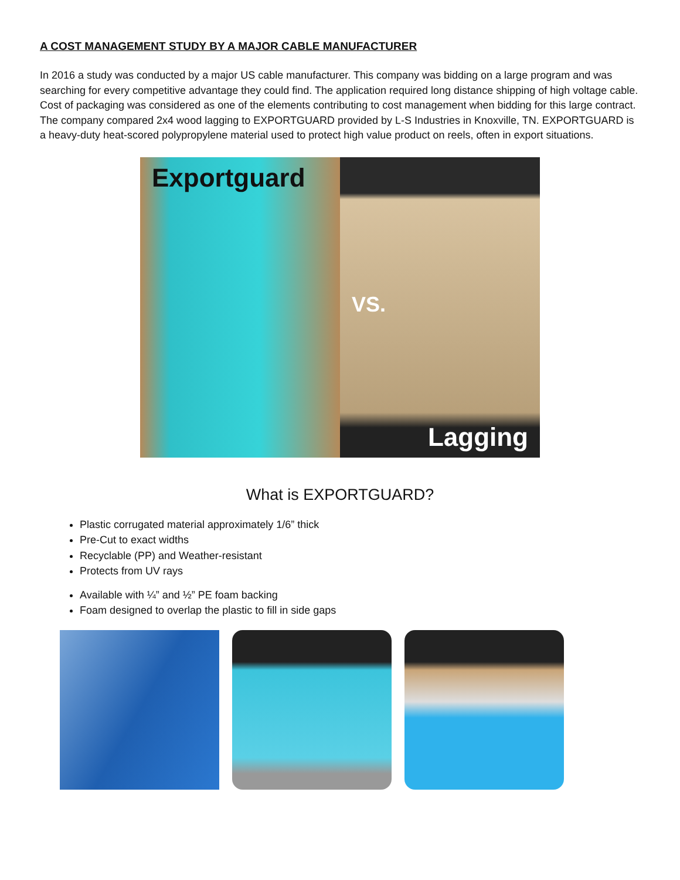A COST MANAGEMENT STUDY BY A MAJOR CABLE MANUFACTURER
In 2016 a study was conducted by a major US cable manufacturer. This company was bidding on a large program and was searching for every competitive advantage they could find. The application required long distance shipping of high voltage cable. Cost of packaging was considered as one of the elements contributing to cost management when bidding for this large contract. The company compared 2x4 wood lagging to EXPORTGUARD provided by L-S Industries in Knoxville, TN. EXPORTGUARD is a heavy-duty heat-scored polypropylene material used to protect high value product on reels, often in export situations.
Exportguard
VS.
Lagging
What is EXPORTGUARD?
Plastic corrugated material approximately 1/6” thick
Pre-Cut to exact widths
Recyclable (PP) and Weather-resistant
Protects from UV rays
Available with ¼” and ½” PE foam backing
Foam designed to overlap the plastic to fill in side gaps